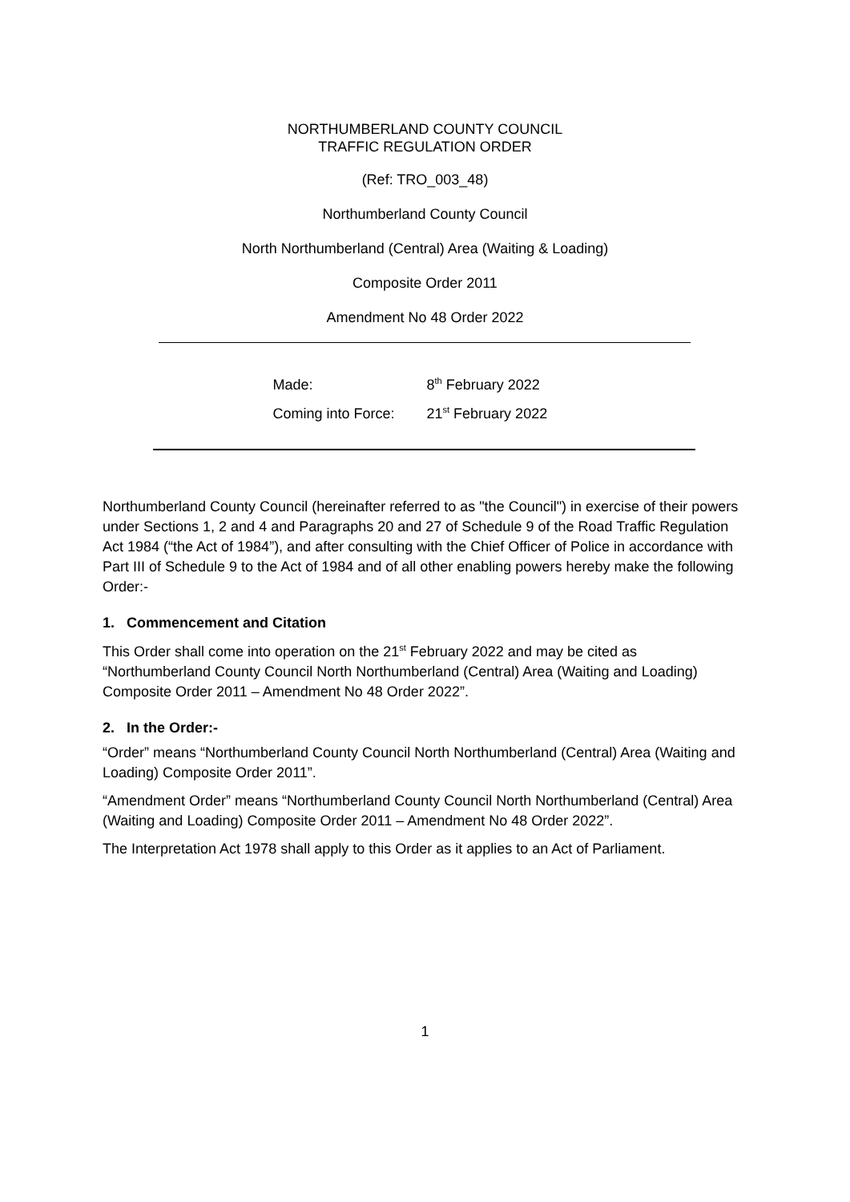NORTHUMBERLAND COUNTY COUNCIL
TRAFFIC REGULATION ORDER
(Ref: TRO_003_48)
Northumberland County Council
North Northumberland (Central) Area (Waiting & Loading)
Composite Order 2011
Amendment No 48 Order 2022
Made: 8<sup>th</sup> February 2022
Coming into Force: 21<sup>st</sup> February 2022
Northumberland County Council (hereinafter referred to as "the Council") in exercise of their powers under Sections 1, 2 and 4 and Paragraphs 20 and 27 of Schedule 9 of the Road Traffic Regulation Act 1984 (“the Act of 1984”), and after consulting with the Chief Officer of Police in accordance with Part III of Schedule 9 to the Act of 1984 and of all other enabling powers hereby make the following Order:-
1. Commencement and Citation
This Order shall come into operation on the 21<sup>st</sup> February 2022 and may be cited as “Northumberland County Council North Northumberland (Central) Area (Waiting and Loading) Composite Order 2011 – Amendment No 48 Order 2022”.
2. In the Order:-
“Order” means “Northumberland County Council North Northumberland (Central) Area (Waiting and Loading) Composite Order 2011”.
“Amendment Order” means “Northumberland County Council North Northumberland (Central) Area (Waiting and Loading) Composite Order 2011 – Amendment No 48 Order 2022”.
The Interpretation Act 1978 shall apply to this Order as it applies to an Act of Parliament.
1